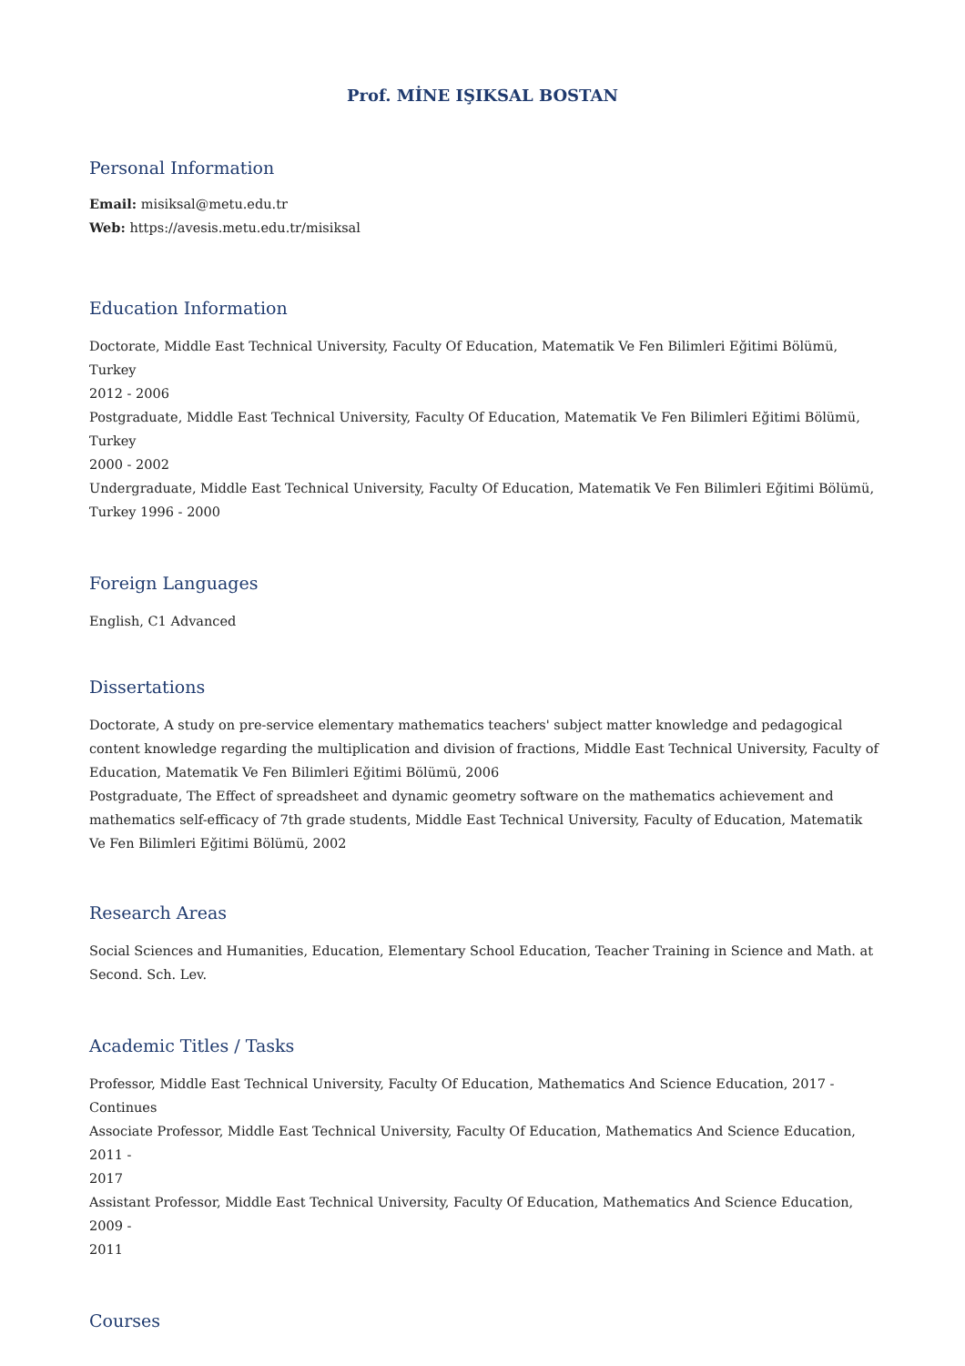Prof. MİNE IŞIKSAL BOSTAN
Personal Information
Email: misiksal@metu.edu.tr
Web: https://avesis.metu.edu.tr/misiksal
Education Information
Doctorate, Middle East Technical University, Faculty Of Education, Matematik Ve Fen Bilimleri Eğitimi Bölümü, Turkey
2012 - 2006
Postgraduate, Middle East Technical University, Faculty Of Education, Matematik Ve Fen Bilimleri Eğitimi Bölümü, Turkey
2000 - 2002
Undergraduate, Middle East Technical University, Faculty Of Education, Matematik Ve Fen Bilimleri Eğitimi Bölümü,
Turkey 1996 - 2000
Foreign Languages
English, C1 Advanced
Dissertations
Doctorate, A study on pre-service elementary mathematics teachers' subject matter knowledge and pedagogical content knowledge regarding the multiplication and division of fractions, Middle East Technical University, Faculty of Education, Matematik Ve Fen Bilimleri Eğitimi Bölümü, 2006
Postgraduate, The Effect of spreadsheet and dynamic geometry software on the mathematics achievement and mathematics self-efficacy of 7th grade students, Middle East Technical University, Faculty of Education, Matematik Ve Fen Bilimleri Eğitimi Bölümü, 2002
Research Areas
Social Sciences and Humanities, Education, Elementary School Education, Teacher Training in Science and Math. at
Second. Sch. Lev.
Academic Titles / Tasks
Professor, Middle East Technical University, Faculty Of Education, Mathematics And Science Education, 2017 - Continues
Associate Professor, Middle East Technical University, Faculty Of Education, Mathematics And Science Education, 2011 -
2017
Assistant Professor, Middle East Technical University, Faculty Of Education, Mathematics And Science Education, 2009 -
2011
Courses